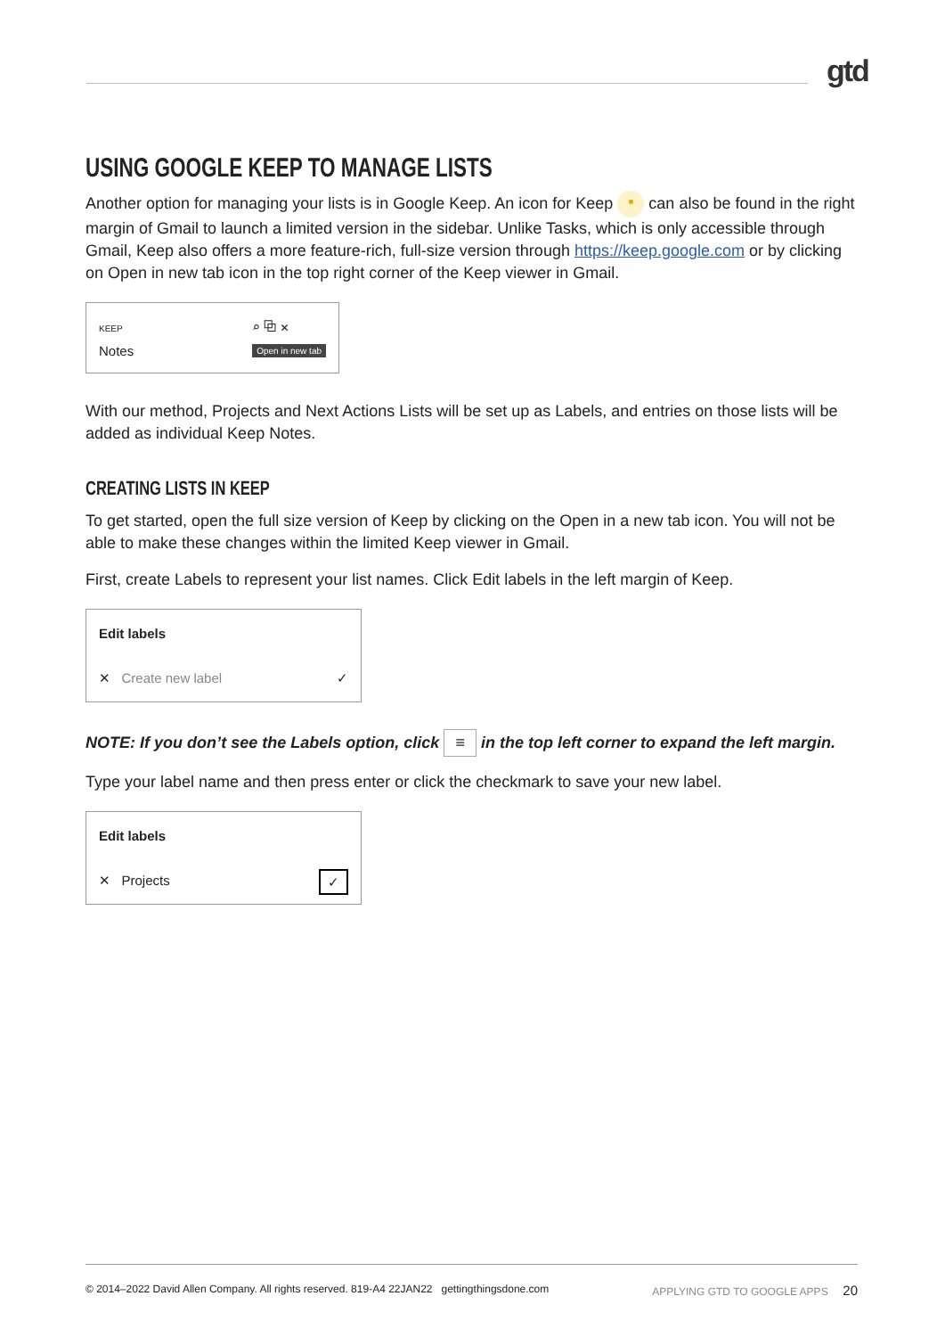gtd
USING GOOGLE KEEP TO MANAGE LISTS
Another option for managing your lists is in Google Keep. An icon for Keep ▪ can also be found in the right margin of Gmail to launch a limited version in the sidebar. Unlike Tasks, which is only accessible through Gmail, Keep also offers a more feature-rich, full-size version through https://keep.google.com or by clicking on Open in new tab icon in the top right corner of the Keep viewer in Gmail.
KEEP
Notes
⌕ ⧉ ✕
Open in new tab
With our method, Projects and Next Actions Lists will be set up as Labels, and entries on those lists will be added as individual Keep Notes.
CREATING LISTS IN KEEP
To get started, open the full size version of Keep by clicking on the Open in a new tab icon. You will not be able to make these changes within the limited Keep viewer in Gmail.
First, create Labels to represent your list names. Click Edit labels in the left margin of Keep.
Edit labels
✕ Create new label ✓
NOTE: If you don’t see the Labels option, click ≡ in the top left corner to expand the left margin.
Type your label name and then press enter or click the checkmark to save your new label.
Edit labels
✕ Projects ✓
© 2014–2022 David Allen Company. All rights reserved. 819-A4 22JAN22 gettingthingsdone.com APPLYING GTD TO GOOGLE APPS 20